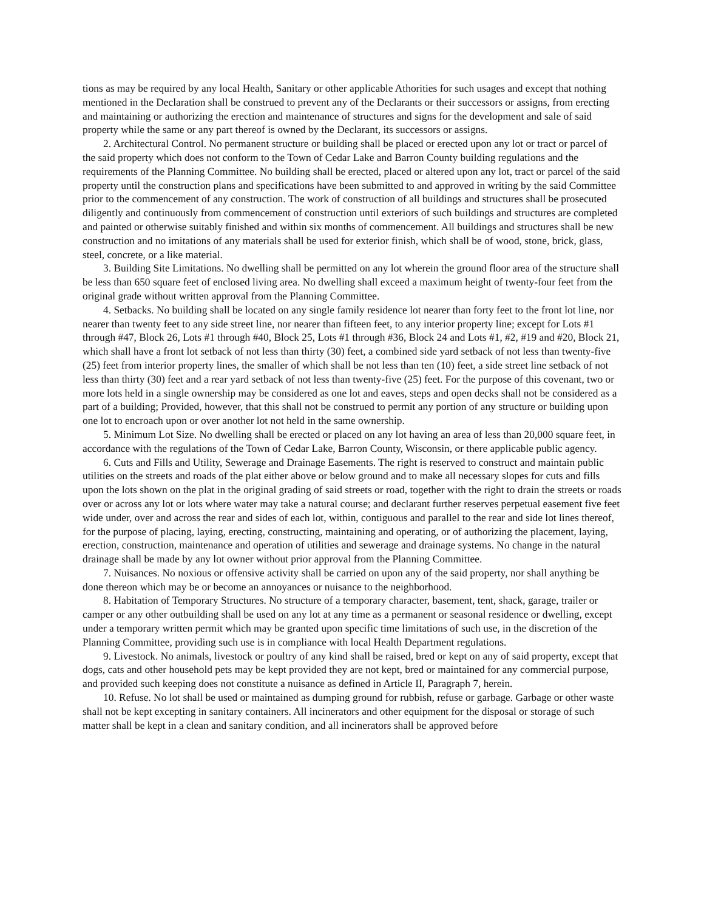tions as may be required by any local Health, Sanitary or other applicable Athorities for such usages and except that nothing mentioned in the Declaration shall be construed to prevent any of the Declarants or their successors or assigns, from erecting and maintaining or authorizing the erection and maintenance of structures and signs for the development and sale of said property while the same or any part thereof is owned by the Declarant, its successors or assigns.
2. Architectural Control. No permanent structure or building shall be placed or erected upon any lot or tract or parcel of the said property which does not conform to the Town of Cedar Lake and Barron County building regulations and the requirements of the Planning Committee. No building shall be erected, placed or altered upon any lot, tract or parcel of the said property until the construction plans and specifications have been submitted to and approved in writing by the said Committee prior to the commencement of any construction. The work of construction of all buildings and structures shall be prosecuted diligently and continuously from commencement of construction until exteriors of such buildings and structures are completed and painted or otherwise suitably finished and within six months of commencement. All buildings and structures shall be new construction and no imitations of any materials shall be used for exterior finish, which shall be of wood, stone, brick, glass, steel, concrete, or a like material.
3. Building Site Limitations. No dwelling shall be permitted on any lot wherein the ground floor area of the structure shall be less than 650 square feet of enclosed living area. No dwelling shall exceed a maximum height of twenty-four feet from the original grade without written approval from the Planning Committee.
4. Setbacks. No building shall be located on any single family residence lot nearer than forty feet to the front lot line, nor nearer than twenty feet to any side street line, nor nearer than fifteen feet, to any interior property line; except for Lots #1 through #47, Block 26, Lots #1 through #40, Block 25, Lots #1 through #36, Block 24 and Lots #1, #2, #19 and #20, Block 21, which shall have a front lot setback of not less than thirty (30) feet, a combined side yard setback of not less than twenty-five (25) feet from interior property lines, the smaller of which shall be not less than ten (10) feet, a side street line setback of not less than thirty (30) feet and a rear yard setback of not less than twenty-five (25) feet. For the purpose of this covenant, two or more lots held in a single ownership may be considered as one lot and eaves, steps and open decks shall not be considered as a part of a building; Provided, however, that this shall not be construed to permit any portion of any structure or building upon one lot to encroach upon or over another lot not held in the same ownership.
5. Minimum Lot Size. No dwelling shall be erected or placed on any lot having an area of less than 20,000 square feet, in accordance with the regulations of the Town of Cedar Lake, Barron County, Wisconsin, or there applicable public agency.
6. Cuts and Fills and Utility, Sewerage and Drainage Easements. The right is reserved to construct and maintain public utilities on the streets and roads of the plat either above or below ground and to make all necessary slopes for cuts and fills upon the lots shown on the plat in the original grading of said streets or road, together with the right to drain the streets or roads over or across any lot or lots where water may take a natural course; and declarant further reserves perpetual easement five feet wide under, over and across the rear and sides of each lot, within, contiguous and parallel to the rear and side lot lines thereof, for the purpose of placing, laying, erecting, constructing, maintaining and operating, or of authorizing the placement, laying, erection, construction, maintenance and operation of utilities and sewerage and drainage systems. No change in the natural drainage shall be made by any lot owner without prior approval from the Planning Committee.
7. Nuisances. No noxious or offensive activity shall be carried on upon any of the said property, nor shall anything be done thereon which may be or become an annoyances or nuisance to the neighborhood.
8. Habitation of Temporary Structures. No structure of a temporary character, basement, tent, shack, garage, trailer or camper or any other outbuilding shall be used on any lot at any time as a permanent or seasonal residence or dwelling, except under a temporary written permit which may be granted upon specific time limitations of such use, in the discretion of the Planning Committee, providing such use is in compliance with local Health Department regulations.
9. Livestock. No animals, livestock or poultry of any kind shall be raised, bred or kept on any of said property, except that dogs, cats and other household pets may be kept provided they are not kept, bred or maintained for any commercial purpose, and provided such keeping does not constitute a nuisance as defined in Article II, Paragraph 7, herein.
10. Refuse. No lot shall be used or maintained as dumping ground for rubbish, refuse or garbage. Garbage or other waste shall not be kept excepting in sanitary containers. All incinerators and other equipment for the disposal or storage of such matter shall be kept in a clean and sanitary condition, and all incinerators shall be approved before